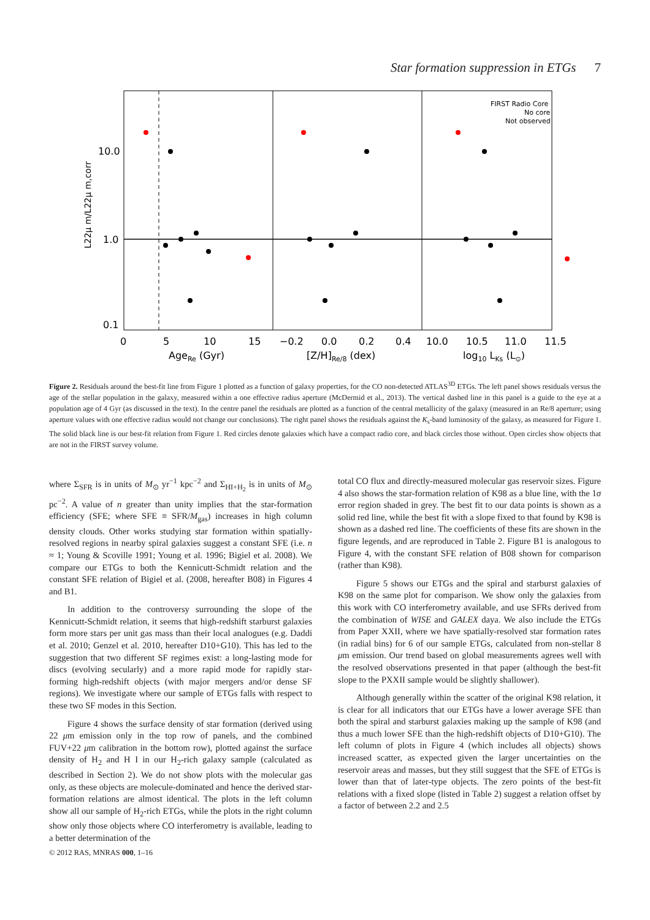Star formation suppression in ETGs 7
10.0
1.0
0.1
0
5
10
15
−0.2
0.0
0.2
0.4
10.0
10.5
11.0
11.5
AgeRe (Gyr)
[Z/H]Re/8 (dex)
log10 LKs (L⊙)
L22μ m/L22μ m,corr
FIRST Radio Core
No core
Not observed
Figure 2. Residuals around the best-fit line from Figure 1 plotted as a function of galaxy properties, for the CO non-detected ATLAS<sup>3D</sup> ETGs. The left panel shows residuals versus the age of the stellar population in the galaxy, measured within a one effective radius aperture (McDermid et al., 2013). The vertical dashed line in this panel is a guide to the eye at a population age of 4 Gyr (as discussed in the text). In the centre panel the residuals are plotted as a function of the central metallicity of the galaxy (measured in an Re/8 aperture; using aperture values with one effective radius would not change our conclusions). The right panel shows the residuals against the K<sub>s</sub>-band luminosity of the galaxy, as measured for Figure 1. The solid black line is our best-fit relation from Figure 1. Red circles denote galaxies which have a compact radio core, and black circles those without. Open circles show objects that are not in the FIRST survey volume.
where Σ<sub>SFR</sub> is in units of M<sub>⊙</sub> yr<sup>−1</sup> kpc<sup>−2</sup> and Σ<sub>HI+H<sub>2</sub></sub> is in units of M<sub>⊙</sub> pc<sup>−2</sup>. A value of n greater than unity implies that the star-formation efficiency (SFE; where SFE ≡ SFR/M<sub>gas</sub>) increases in high column density clouds. Other works studying star formation within spatially-resolved regions in nearby spiral galaxies suggest a constant SFE (i.e. n ≈ 1; Young & Scoville 1991; Young et al. 1996; Bigiel et al. 2008). We compare our ETGs to both the Kennicutt-Schmidt relation and the constant SFE relation of Bigiel et al. (2008, hereafter B08) in Figures 4 and B1.
In addition to the controversy surrounding the slope of the Kennicutt-Schmidt relation, it seems that high-redshift starburst galaxies form more stars per unit gas mass than their local analogues (e.g. Daddi et al. 2010; Genzel et al. 2010, hereafter D10+G10). This has led to the suggestion that two different SF regimes exist: a long-lasting mode for discs (evolving secularly) and a more rapid mode for rapidly star-forming high-redshift objects (with major mergers and/or dense SF regions). We investigate where our sample of ETGs falls with respect to these two SF modes in this Section.
Figure 4 shows the surface density of star formation (derived using 22 μm emission only in the top row of panels, and the combined FUV+22 μm calibration in the bottom row), plotted against the surface density of H<sub>2</sub> and H I in our H<sub>2</sub>-rich galaxy sample (calculated as described in Section 2). We do not show plots with the molecular gas only, as these objects are molecule-dominated and hence the derived star-formation relations are almost identical. The plots in the left column show all our sample of H<sub>2</sub>-rich ETGs, while the plots in the right column show only those objects where CO interferometry is available, leading to a better determination of the
total CO flux and directly-measured molecular gas reservoir sizes. Figure 4 also shows the star-formation relation of K98 as a blue line, with the 1σ error region shaded in grey. The best fit to our data points is shown as a solid red line, while the best fit with a slope fixed to that found by K98 is shown as a dashed red line. The coefficients of these fits are shown in the figure legends, and are reproduced in Table 2. Figure B1 is analogous to Figure 4, with the constant SFE relation of B08 shown for comparison (rather than K98).
Figure 5 shows our ETGs and the spiral and starburst galaxies of K98 on the same plot for comparison. We show only the galaxies from this work with CO interferometry available, and use SFRs derived from the combination of WISE and GALEX daya. We also include the ETGs from Paper XXII, where we have spatially-resolved star formation rates (in radial bins) for 6 of our sample ETGs, calculated from non-stellar 8 μm emission. Our trend based on global measurements agrees well with the resolved observations presented in that paper (although the best-fit slope to the PXXII sample would be slightly shallower).
Although generally within the scatter of the original K98 relation, it is clear for all indicators that our ETGs have a lower average SFE than both the spiral and starburst galaxies making up the sample of K98 (and thus a much lower SFE than the high-redshift objects of D10+G10). The left column of plots in Figure 4 (which includes all objects) shows increased scatter, as expected given the larger uncertainties on the reservoir areas and masses, but they still suggest that the SFE of ETGs is lower than that of later-type objects. The zero points of the best-fit relations with a fixed slope (listed in Table 2) suggest a relation offset by a factor of between 2.2 and 2.5
© 2012 RAS, MNRAS 000, 1–16